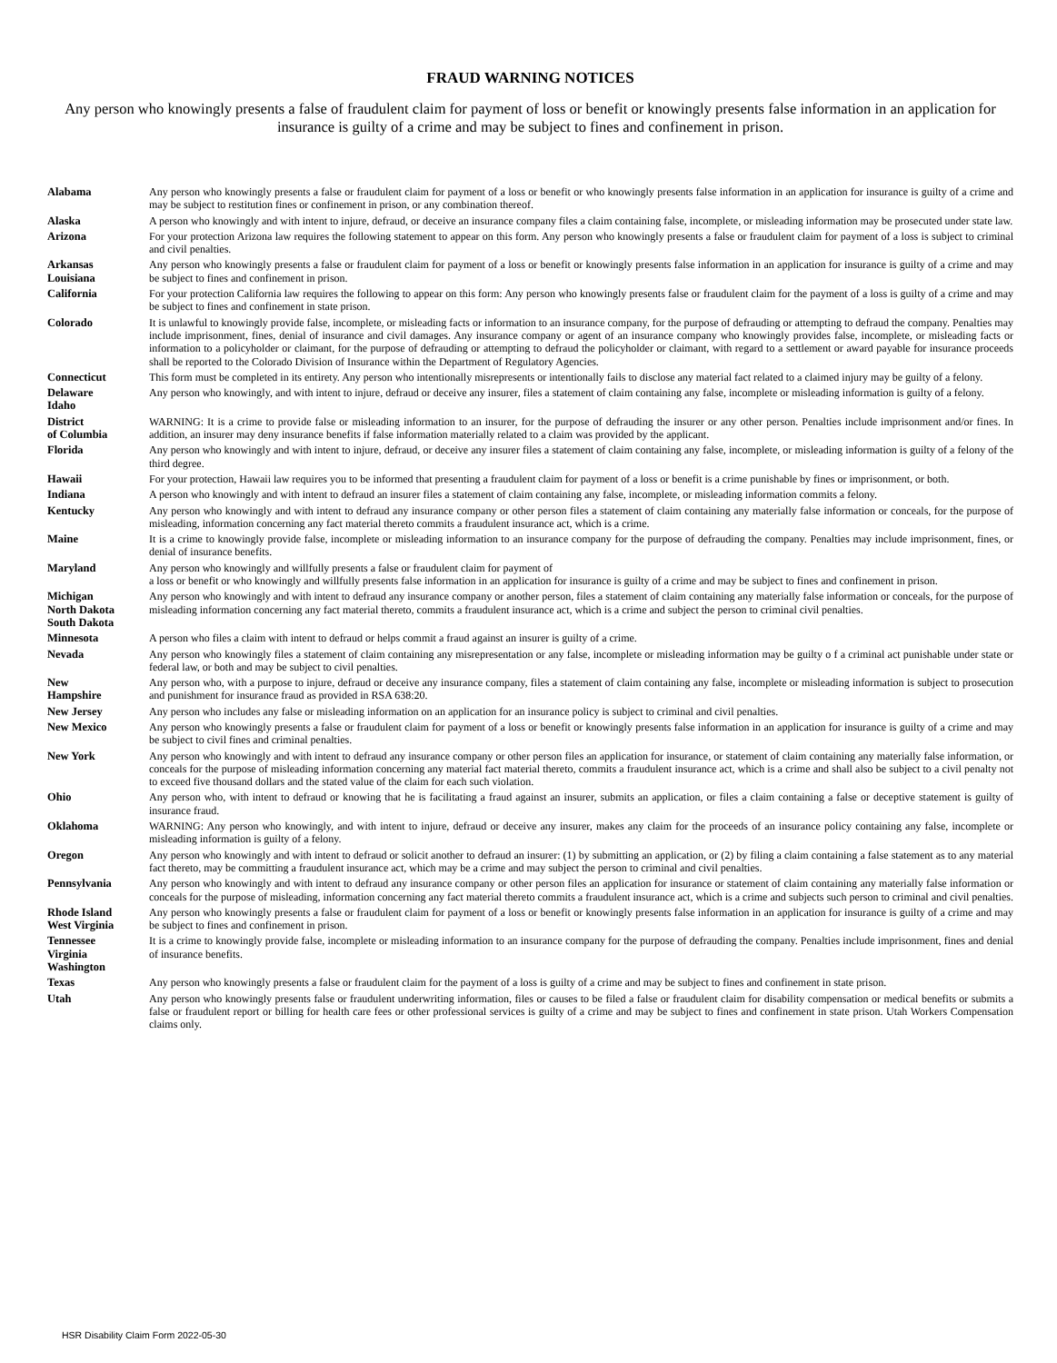FRAUD WARNING NOTICES
Any person who knowingly presents a false of fraudulent claim for payment of loss or benefit or knowingly presents false information in an application for insurance is guilty of a crime and may be subject to fines and confinement in prison.
| Alabama | Any person who knowingly presents a false or fraudulent claim for payment of a loss or benefit or who knowingly presents false information in an application for insurance is guilty of a crime and may be subject to restitution fines or confinement in prison, or any combination thereof. |
| Alaska | A person who knowingly and with intent to injure, defraud, or deceive an insurance company files a claim containing false, incomplete, or misleading information may be prosecuted under state law. |
| Arizona | For your protection Arizona law requires the following statement to appear on this form. Any person who knowingly presents a false or fraudulent claim for payment of a loss is subject to criminal and civil penalties. |
| Arkansas Louisiana | Any person who knowingly presents a false or fraudulent claim for payment of a loss or benefit or knowingly presents false information in an application for insurance is guilty of a crime and may be subject to fines and confinement in prison. |
| California | For your protection California law requires the following to appear on this form: Any person who knowingly presents false or fraudulent claim for the payment of a loss is guilty of a crime and may be subject to fines and confinement in state prison. |
| Colorado | It is unlawful to knowingly provide false, incomplete, or misleading facts or information to an insurance company, for the purpose of defrauding or attempting to defraud the company. Penalties may include imprisonment, fines, denial of insurance and civil damages. Any insurance company or agent of an insurance company who knowingly provides false, incomplete, or misleading facts or information to a policyholder or claimant, for the purpose of defrauding or attempting to defraud the policyholder or claimant, with regard to a settlement or award payable for insurance proceeds shall be reported to the Colorado Division of Insurance within the Department of Regulatory Agencies. |
| Connecticut | This form must be completed in its entirety. Any person who intentionally misrepresents or intentionally fails to disclose any material fact related to a claimed injury may be guilty of a felony. |
| Delaware Idaho | Any person who knowingly, and with intent to injure, defraud or deceive any insurer, files a statement of claim containing any false, incomplete or misleading information is guilty of a felony. |
| District of Columbia | WARNING: It is a crime to provide false or misleading information to an insurer, for the purpose of defrauding the insurer or any other person. Penalties include imprisonment and/or fines. In addition, an insurer may deny insurance benefits if false information materially related to a claim was provided by the applicant. |
| Florida | Any person who knowingly and with intent to injure, defraud, or deceive any insurer files a statement of claim containing any false, incomplete, or misleading information is guilty of a felony of the third degree. |
| Hawaii | For your protection, Hawaii law requires you to be informed that presenting a fraudulent claim for payment of a loss or benefit is a crime punishable by fines or imprisonment, or both. |
| Indiana | A person who knowingly and with intent to defraud an insurer files a statement of claim containing any false, incomplete, or misleading information commits a felony. |
| Kentucky | Any person who knowingly and with intent to defraud any insurance company or other person files a statement of claim containing any materially false information or conceals, for the purpose of misleading, information concerning any fact material thereto commits a fraudulent insurance act, which is a crime. |
| Maine | It is a crime to knowingly provide false, incomplete or misleading information to an insurance company for the purpose of defrauding the company. Penalties may include imprisonment, fines, or denial of insurance benefits. |
| Maryland | Any person who knowingly and willfully presents a false or fraudulent claim for payment of a loss or benefit or who knowingly and willfully presents false information in an application for insurance is guilty of a crime and may be subject to fines and confinement in prison. |
| Michigan North Dakota South Dakota | Any person who knowingly and with intent to defraud any insurance company or another person, files a statement of claim containing any materially false information or conceals, for the purpose of misleading information concerning any fact material thereto, commits a fraudulent insurance act, which is a crime and subject the person to criminal civil penalties. |
| Minnesota | A person who files a claim with intent to defraud or helps commit a fraud against an insurer is guilty of a crime. |
| Nevada | Any person who knowingly files a statement of claim containing any misrepresentation or any false, incomplete or misleading information may be guilty o f a criminal act punishable under state or federal law, or both and may be subject to civil penalties. |
| New Hampshire | Any person who, with a purpose to injure, defraud or deceive any insurance company, files a statement of claim containing any false, incomplete or misleading information is subject to prosecution and punishment for insurance fraud as provided in RSA 638:20. |
| New Jersey | Any person who includes any false or misleading information on an application for an insurance policy is subject to criminal and civil penalties. |
| New Mexico | Any person who knowingly presents a false or fraudulent claim for payment of a loss or benefit or knowingly presents false information in an application for insurance is guilty of a crime and may be subject to civil fines and criminal penalties. |
| New York | Any person who knowingly and with intent to defraud any insurance company or other person files an application for insurance, or statement of claim containing any materially false information, or conceals for the purpose of misleading information concerning any material fact material thereto, commits a fraudulent insurance act, which is a crime and shall also be subject to a civil penalty not to exceed five thousand dollars and the stated value of the claim for each such violation. |
| Ohio | Any person who, with intent to defraud or knowing that he is facilitating a fraud against an insurer, submits an application, or files a claim containing a false or deceptive statement is guilty of insurance fraud. |
| Oklahoma | WARNING: Any person who knowingly, and with intent to injure, defraud or deceive any insurer, makes any claim for the proceeds of an insurance policy containing any false, incomplete or misleading information is guilty of a felony. |
| Oregon | Any person who knowingly and with intent to defraud or solicit another to defraud an insurer: (1) by submitting an application, or (2) by filing a claim containing a false statement as to any material fact thereto, may be committing a fraudulent insurance act, which may be a crime and may subject the person to criminal and civil penalties. |
| Pennsylvania | Any person who knowingly and with intent to defraud any insurance company or other person files an application for insurance or statement of claim containing any materially false information or conceals for the purpose of misleading, information concerning any fact material thereto commits a fraudulent insurance act, which is a crime and subjects such person to criminal and civil penalties. |
| Rhode Island West Virginia | Any person who knowingly presents a false or fraudulent claim for payment of a loss or benefit or knowingly presents false information in an application for insurance is guilty of a crime and may be subject to fines and confinement in prison. |
| Tennessee Virginia Washington | It is a crime to knowingly provide false, incomplete or misleading information to an insurance company for the purpose of defrauding the company. Penalties include imprisonment, fines and denial of insurance benefits. |
| Texas | Any person who knowingly presents a false or fraudulent claim for the payment of a loss is guilty of a crime and may be subject to fines and confinement in state prison. |
| Utah | Any person who knowingly presents false or fraudulent underwriting information, files or causes to be filed a false or fraudulent claim for disability compensation or medical benefits or submits a false or fraudulent report or billing for health care fees or other professional services is guilty of a crime and may be subject to fines and confinement in state prison. Utah Workers Compensation claims only. |
HSR Disability Claim Form 2022-05-30